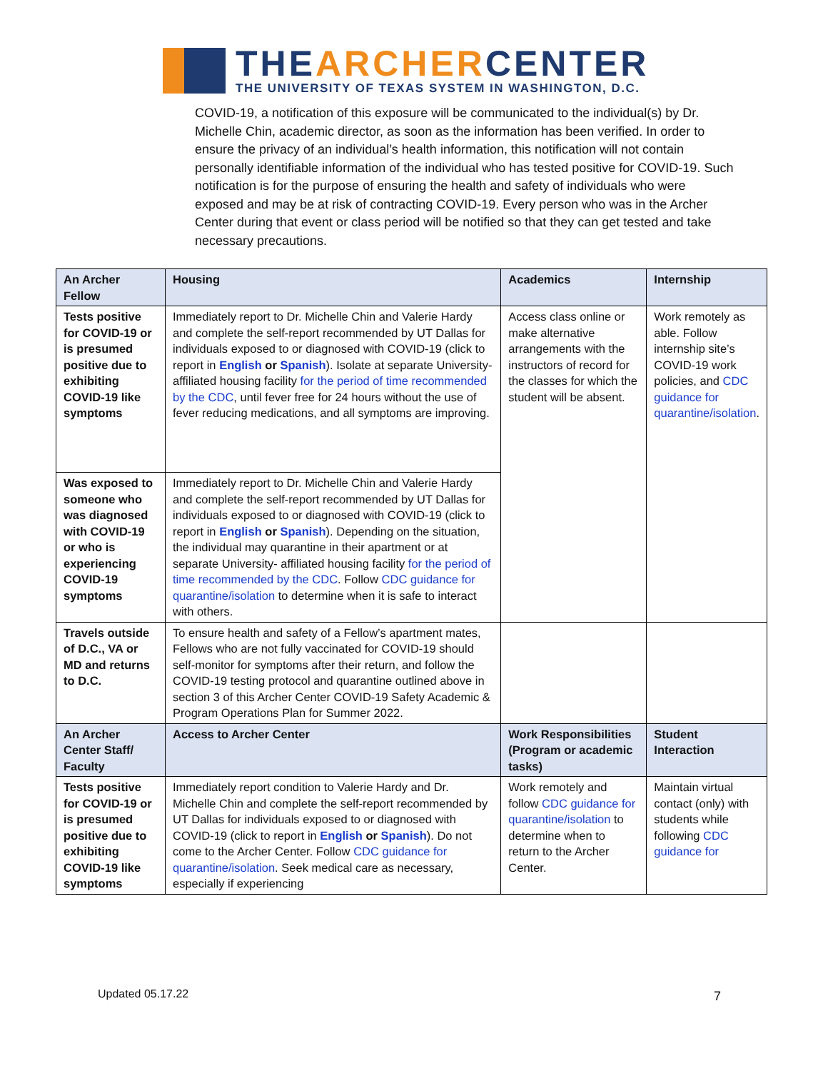THEARCHERCENTER
THE UNIVERSITY OF TEXAS SYSTEM IN WASHINGTON, D.C.
COVID-19, a notification of this exposure will be communicated to the individual(s) by Dr. Michelle Chin, academic director, as soon as the information has been verified. In order to ensure the privacy of an individual’s health information, this notification will not contain personally identifiable information of the individual who has tested positive for COVID-19. Such notification is for the purpose of ensuring the health and safety of individuals who were exposed and may be at risk of contracting COVID-19. Every person who was in the Archer Center during that event or class period will be notified so that they can get tested and take necessary precautions.
| An Archer Fellow | Housing | Academics | Internship |
| --- | --- | --- | --- |
| Tests positive for COVID-19 or is presumed positive due to exhibiting COVID-19 like symptoms | Immediately report to Dr. Michelle Chin and Valerie Hardy and complete the self-report recommended by UT Dallas for individuals exposed to or diagnosed with COVID-19 (click to report in English or Spanish ). Isolate at separate University-affiliated housing facility for the period of time recommended by the CDC , until fever free for 24 hours without the use of fever reducing medications, and all symptoms are improving. | Access class online or make alternative arrangements with the instructors of record for the classes for which the student will be absent. | Work remotely as able. Follow internship site’s COVID-19 work policies, and CDC guidance for quarantine/isolation . |
| Was exposed to someone who was diagnosed with COVID-19 or who is experiencing COVID-19 symptoms | Immediately report to Dr. Michelle Chin and Valerie Hardy and complete the self-report recommended by UT Dallas for individuals exposed to or diagnosed with COVID-19 (click to report in English or Spanish ). Depending on the situation, the individual may quarantine in their apartment or at separate University- affiliated housing facility for the period of time recommended by the CDC . Follow CDC guidance for quarantine/isolation to determine when it is safe to interact with others. | | |
| Travels outside of D.C., VA or MD and returns to D.C. | To ensure health and safety of a Fellow’s apartment mates, Fellows who are not fully vaccinated for COVID-19 should self-monitor for symptoms after their return, and follow the COVID-19 testing protocol and quarantine outlined above in section 3 of this Archer Center COVID-19 Safety Academic & Program Operations Plan for Summer 2022. | | |
| An Archer Center Staff/ Faculty | Access to Archer Center | Work Responsibilities (Program or academic tasks) | Student Interaction |
| Tests positive for COVID-19 or is presumed positive due to exhibiting COVID-19 like symptoms | Immediately report condition to Valerie Hardy and Dr. Michelle Chin and complete the self-report recommended by UT Dallas for individuals exposed to or diagnosed with COVID-19 (click to report in English or Spanish ). Do not come to the Archer Center. Follow CDC guidance for quarantine/isolation . Seek medical care as necessary, especially if experiencing | Work remotely and follow CDC guidance for quarantine/isolation to determine when to return to the Archer Center. | Maintain virtual contact (only) with students while following CDC guidance for |
Updated 05.17.22 7